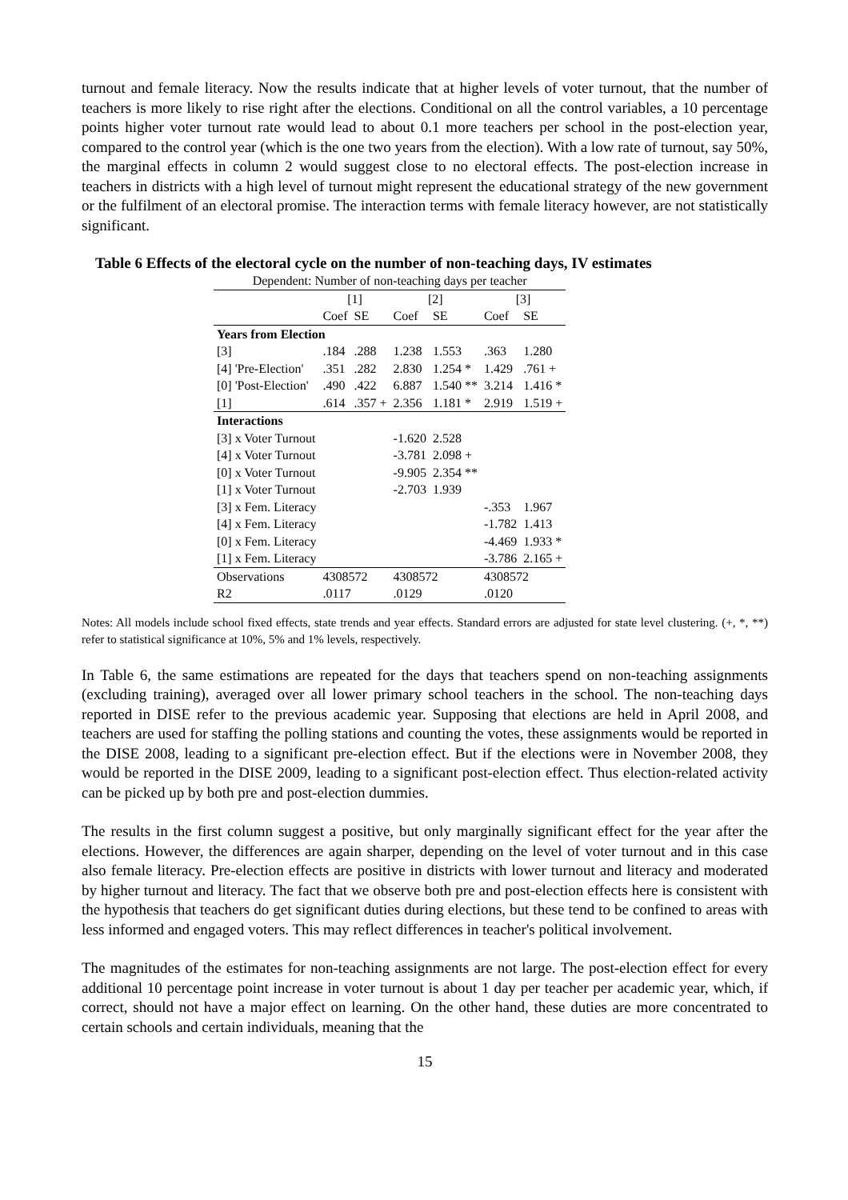turnout and female literacy. Now the results indicate that at higher levels of voter turnout, that the number of teachers is more likely to rise right after the elections. Conditional on all the control variables, a 10 percentage points higher voter turnout rate would lead to about 0.1 more teachers per school in the post-election year, compared to the control year (which is the one two years from the election). With a low rate of turnout, say 50%, the marginal effects in column 2 would suggest close to no electoral effects. The post-election increase in teachers in districts with a high level of turnout might represent the educational strategy of the new government or the fulfilment of an electoral promise. The interaction terms with female literacy however, are not statistically significant.
Table 6 Effects of the electoral cycle on the number of non-teaching days, IV estimates
| Dependent: Number of non-teaching days per teacher | | | | | | |
| --- | --- | --- | --- | --- | --- | --- |
| | [1] | | [2] | | [3] | |
| | Coef | SE | Coef | SE | Coef | SE |
| Years from Election | | | | | | |
| [3] | .184 | .288 | 1.238 | 1.553 | .363 | 1.280 |
| [4] 'Pre-Election' | .351 | .282 | 2.830 | 1.254 * | 1.429 | .761 + |
| [0] 'Post-Election' | .490 | .422 | 6.887 | 1.540 ** | 3.214 | 1.416 * |
| [1] | .614 | .357 + | 2.356 | 1.181 * | 2.919 | 1.519 + |
| Interactions | | | | | | |
| [3] x Voter Turnout | | | -1.620 | 2.528 | | |
| [4] x Voter Turnout | | | -3.781 | 2.098 + | | |
| [0] x Voter Turnout | | | -9.905 | 2.354 ** | | |
| [1] x Voter Turnout | | | -2.703 | 1.939 | | |
| [3] x Fem. Literacy | | | | | -.353 | 1.967 |
| [4] x Fem. Literacy | | | | | -1.782 | 1.413 |
| [0] x Fem. Literacy | | | | | -4.469 | 1.933 * |
| [1] x Fem. Literacy | | | | | -3.786 | 2.165 + |
| Observations | 4308572 | | 4308572 | | 4308572 | |
| R2 | .0117 | | .0129 | | .0120 | |
Notes: All models include school fixed effects, state trends and year effects. Standard errors are adjusted for state level clustering. (+, *, **) refer to statistical significance at 10%, 5% and 1% levels, respectively.
In Table 6, the same estimations are repeated for the days that teachers spend on non-teaching assignments (excluding training), averaged over all lower primary school teachers in the school. The non-teaching days reported in DISE refer to the previous academic year. Supposing that elections are held in April 2008, and teachers are used for staffing the polling stations and counting the votes, these assignments would be reported in the DISE 2008, leading to a significant pre-election effect. But if the elections were in November 2008, they would be reported in the DISE 2009, leading to a significant post-election effect. Thus election-related activity can be picked up by both pre and post-election dummies.
The results in the first column suggest a positive, but only marginally significant effect for the year after the elections. However, the differences are again sharper, depending on the level of voter turnout and in this case also female literacy. Pre-election effects are positive in districts with lower turnout and literacy and moderated by higher turnout and literacy. The fact that we observe both pre and post-election effects here is consistent with the hypothesis that teachers do get significant duties during elections, but these tend to be confined to areas with less informed and engaged voters. This may reflect differences in teacher's political involvement.
The magnitudes of the estimates for non-teaching assignments are not large. The post-election effect for every additional 10 percentage point increase in voter turnout is about 1 day per teacher per academic year, which, if correct, should not have a major effect on learning. On the other hand, these duties are more concentrated to certain schools and certain individuals, meaning that the
15